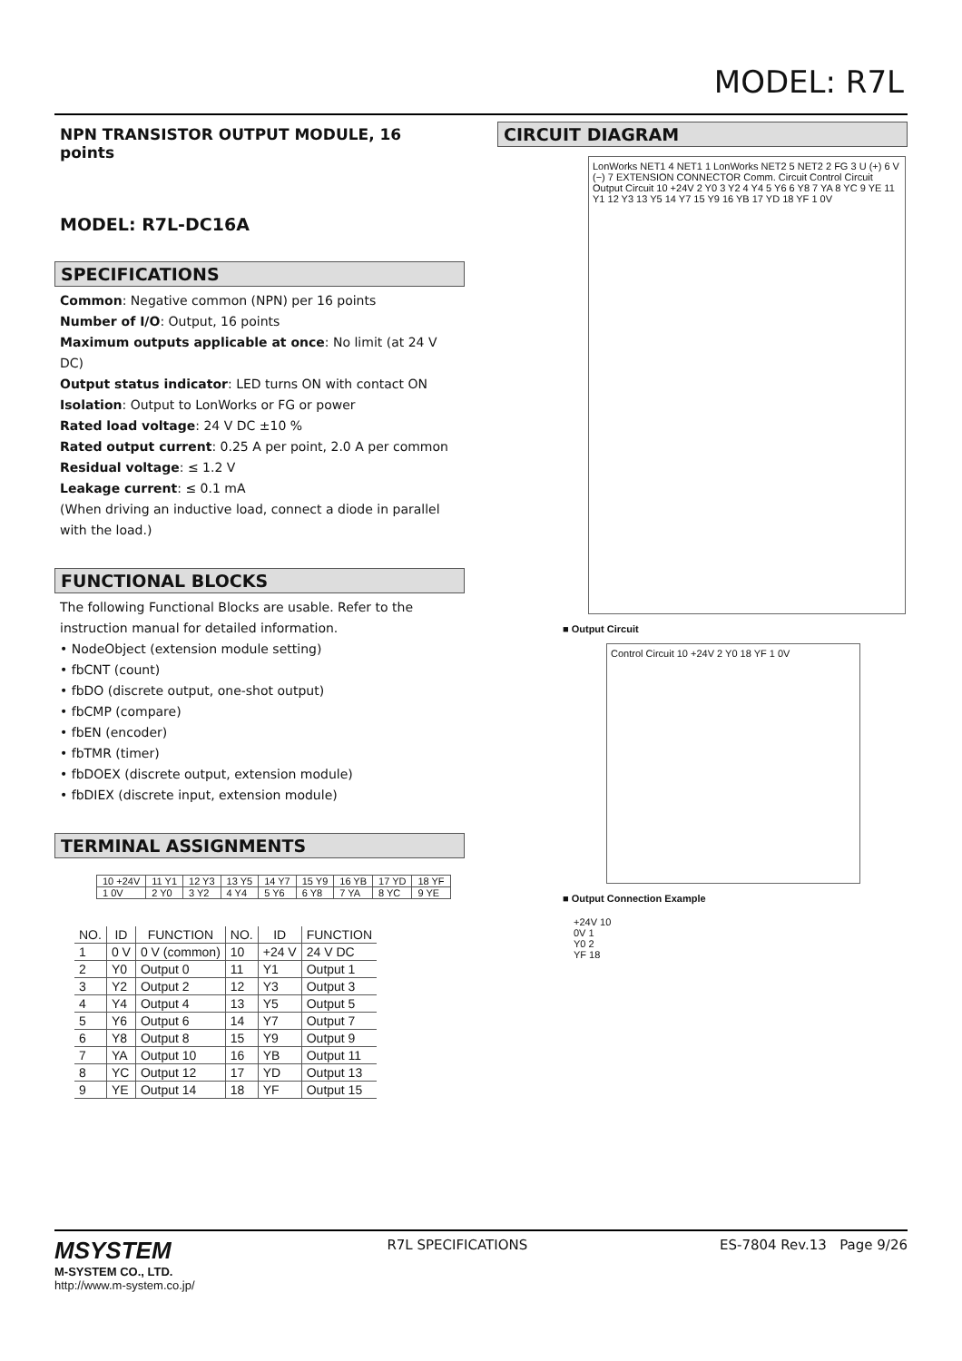MODEL: R7L
NPN TRANSISTOR OUTPUT MODULE, 16 points
MODEL: R7L-DC16A
SPECIFICATIONS
Common: Negative common (NPN) per 16 points
Number of I/O: Output, 16 points
Maximum outputs applicable at once: No limit (at 24 V DC)
Output status indicator: LED turns ON with contact ON
Isolation: Output to LonWorks or FG or power
Rated load voltage: 24 V DC ±10 %
Rated output current: 0.25 A per point, 2.0 A per common
Residual voltage: ≤ 1.2 V
Leakage current: ≤ 0.1 mA
(When driving an inductive load, connect a diode in parallel with the load.)
FUNCTIONAL BLOCKS
The following Functional Blocks are usable. Refer to the instruction manual for detailed information.
• NodeObject (extension module setting)
• fbCNT (count)
• fbDO (discrete output, one-shot output)
• fbCMP (compare)
• fbEN (encoder)
• fbTMR (timer)
• fbDOEX (discrete output, extension module)
• fbDIEX (discrete input, extension module)
TERMINAL ASSIGNMENTS
| 10 +24V | 11 Y1 | 12 Y3 | 13 Y5 | 14 Y7 | 15 Y9 | 16 YB | 17 YD | 18 YF |
| 1 0V | 2 Y0 | 3 Y2 | 4 Y4 | 5 Y6 | 6 Y8 | 7 YA | 8 YC | 9 YE |
| NO. | ID | FUNCTION | NO. | ID | FUNCTION |
| --- | --- | --- | --- | --- | --- |
| 1 | 0 V | 0 V (common) | 10 | +24 V | 24 V DC |
| 2 | Y0 | Output 0 | 11 | Y1 | Output 1 |
| 3 | Y2 | Output 2 | 12 | Y3 | Output 3 |
| 4 | Y4 | Output 4 | 13 | Y5 | Output 5 |
| 5 | Y6 | Output 6 | 14 | Y7 | Output 7 |
| 6 | Y8 | Output 8 | 15 | Y9 | Output 9 |
| 7 | YA | Output 10 | 16 | YB | Output 11 |
| 8 | YC | Output 12 | 17 | YD | Output 13 |
| 9 | YE | Output 14 | 18 | YF | Output 15 |
CIRCUIT DIAGRAM
LonWorks NET1 4 NET1 1 LonWorks NET2 5 NET2 2 FG 3 U (+) 6 V (−) 7 EXTENSION CONNECTOR Comm. Circuit Control Circuit Output Circuit 10 +24V 2 Y0 3 Y2 4 Y4 5 Y6 6 Y8 7 YA 8 YC 9 YE 11 Y1 12 Y3 13 Y5 14 Y7 15 Y9 16 YB 17 YD 18 YF 1 0V
■ Output Circuit
Control Circuit 10 +24V 2 Y0 18 YF 1 0V
■ Output Connection Example
+24V 10
0V 1
Y0 2
YF 18
MSYSTEM
M-SYSTEM CO., LTD.
http://www.m-system.co.jp/
R7L SPECIFICATIONS ES-7804 Rev.13 Page 9/26